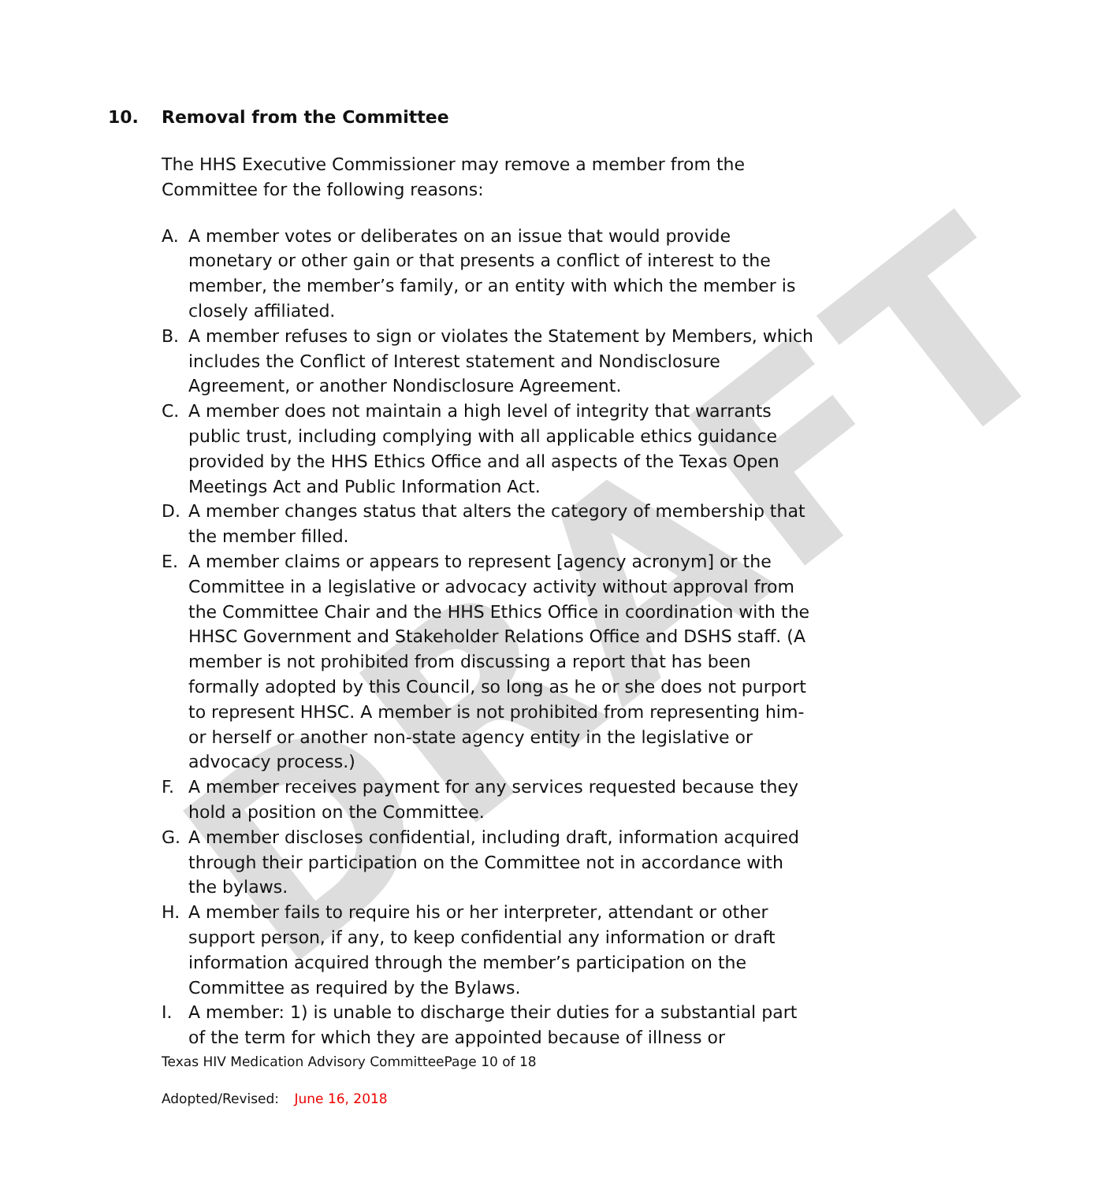DRAFT
10. Removal from the Committee
The HHS Executive Commissioner may remove a member from the Committee for the following reasons:
A. A member votes or deliberates on an issue that would provide monetary or other gain or that presents a conflict of interest to the member, the member’s family, or an entity with which the member is closely affiliated.
B. A member refuses to sign or violates the Statement by Members, which includes the Conflict of Interest statement and Nondisclosure Agreement, or another Nondisclosure Agreement.
C. A member does not maintain a high level of integrity that warrants public trust, including complying with all applicable ethics guidance provided by the HHS Ethics Office and all aspects of the Texas Open Meetings Act and Public Information Act.
D. A member changes status that alters the category of membership that the member filled.
E. A member claims or appears to represent [agency acronym] or the Committee in a legislative or advocacy activity without approval from the Committee Chair and the HHS Ethics Office in coordination with the HHSC Government and Stakeholder Relations Office and DSHS staff. (A member is not prohibited from discussing a report that has been formally adopted by this Council, so long as he or she does not purport to represent HHSC. A member is not prohibited from representing him- or herself or another non-state agency entity in the legislative or advocacy process.)
F. A member receives payment for any services requested because they hold a position on the Committee.
G. A member discloses confidential, including draft, information acquired through their participation on the Committee not in accordance with the bylaws.
H. A member fails to require his or her interpreter, attendant or other support person, if any, to keep confidential any information or draft information acquired through the member’s participation on the Committee as required by the Bylaws.
I. A member: 1) is unable to discharge their duties for a substantial part of the term for which they are appointed because of illness or
Texas HIV Medication Advisory CommitteePage 10 of 18
Adopted/Revised: June 16, 2018